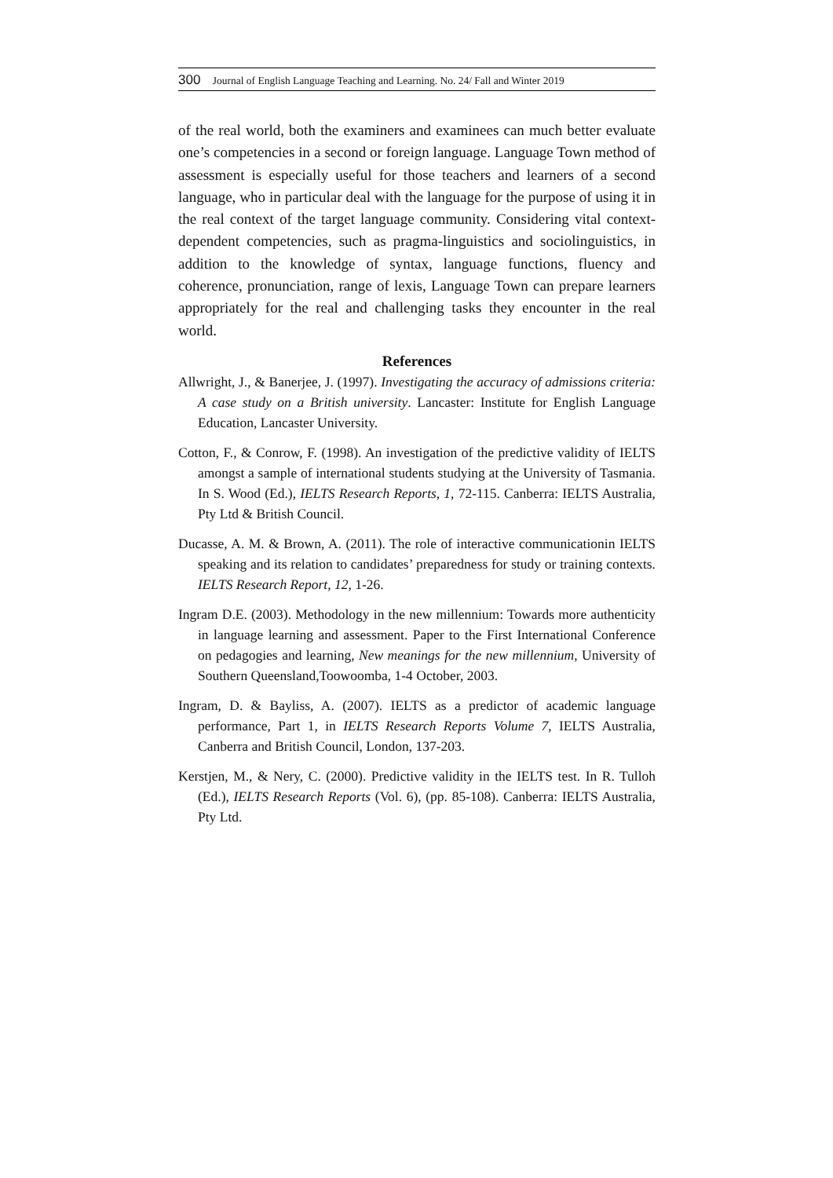300 Journal of English Language Teaching and Learning. No. 24/ Fall and Winter 2019
of the real world, both the examiners and examinees can much better evaluate one’s competencies in a second or foreign language. Language Town method of assessment is especially useful for those teachers and learners of a second language, who in particular deal with the language for the purpose of using it in the real context of the target language community. Considering vital context-dependent competencies, such as pragma-linguistics and sociolinguistics, in addition to the knowledge of syntax, language functions, fluency and coherence, pronunciation, range of lexis, Language Town can prepare learners appropriately for the real and challenging tasks they encounter in the real world.
References
Allwright, J., & Banerjee, J. (1997). Investigating the accuracy of admissions criteria: A case study on a British university. Lancaster: Institute for English Language Education, Lancaster University.
Cotton, F., & Conrow, F. (1998). An investigation of the predictive validity of IELTS amongst a sample of international students studying at the University of Tasmania. In S. Wood (Ed.), IELTS Research Reports, 1, 72-115. Canberra: IELTS Australia, Pty Ltd & British Council.
Ducasse, A. M. & Brown, A. (2011). The role of interactive communicationin IELTS speaking and its relation to candidates’ preparedness for study or training contexts. IELTS Research Report, 12, 1-26.
Ingram D.E. (2003). Methodology in the new millennium: Towards more authenticity in language learning and assessment. Paper to the First International Conference on pedagogies and learning, New meanings for the new millennium, University of Southern Queensland,Toowoomba, 1-4 October, 2003.
Ingram, D. & Bayliss, A. (2007). IELTS as a predictor of academic language performance, Part 1, in IELTS Research Reports Volume 7, IELTS Australia, Canberra and British Council, London, 137-203.
Kerstjen, M., & Nery, C. (2000). Predictive validity in the IELTS test. In R. Tulloh (Ed.), IELTS Research Reports (Vol. 6), (pp. 85-108). Canberra: IELTS Australia, Pty Ltd.